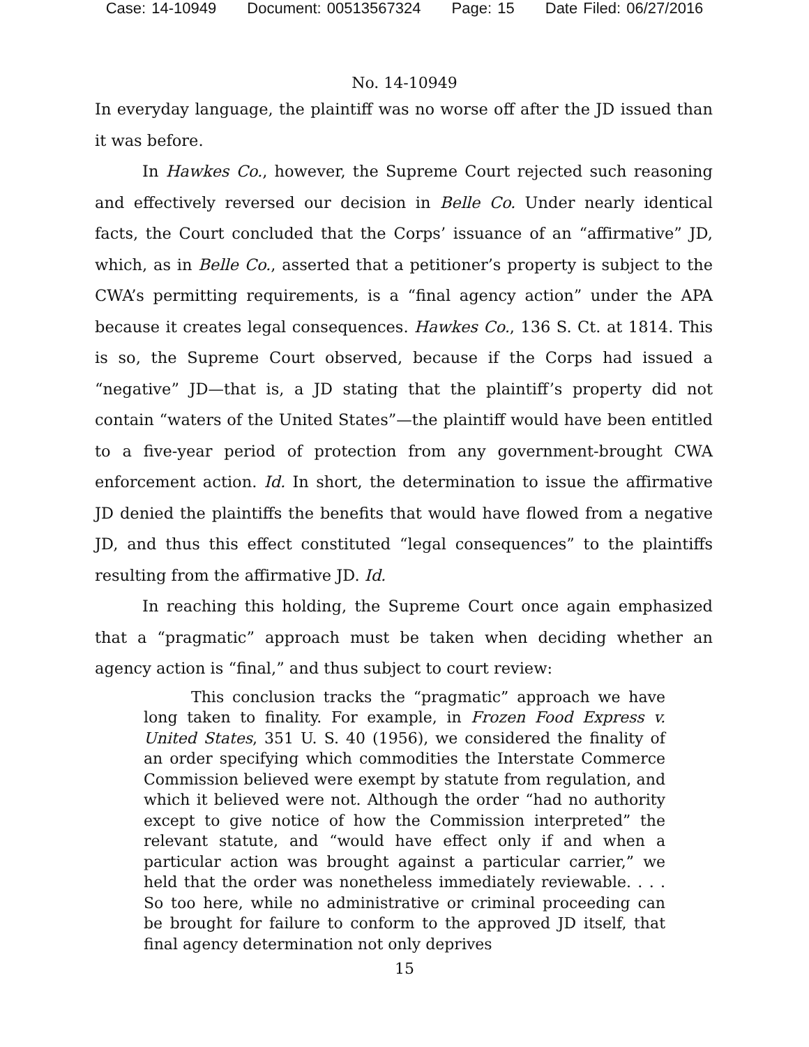Case: 14-10949 Document: 00513567324 Page: 15 Date Filed: 06/27/2016
No. 14-10949
In everyday language, the plaintiff was no worse off after the JD issued than it was before.
In Hawkes Co., however, the Supreme Court rejected such reasoning and effectively reversed our decision in Belle Co. Under nearly identical facts, the Court concluded that the Corps’ issuance of an “affirmative” JD, which, as in Belle Co., asserted that a petitioner’s property is subject to the CWA’s permitting requirements, is a “final agency action” under the APA because it creates legal consequences. Hawkes Co., 136 S. Ct. at 1814. This is so, the Supreme Court observed, because if the Corps had issued a “negative” JD—that is, a JD stating that the plaintiff’s property did not contain “waters of the United States”—the plaintiff would have been entitled to a five-year period of protection from any government-brought CWA enforcement action. Id. In short, the determination to issue the affirmative JD denied the plaintiffs the benefits that would have flowed from a negative JD, and thus this effect constituted “legal consequences” to the plaintiffs resulting from the affirmative JD. Id.
In reaching this holding, the Supreme Court once again emphasized that a “pragmatic” approach must be taken when deciding whether an agency action is “final,” and thus subject to court review:
This conclusion tracks the “pragmatic” approach we have long taken to finality. For example, in Frozen Food Express v. United States, 351 U. S. 40 (1956), we considered the finality of an order specifying which commodities the Interstate Commerce Commission believed were exempt by statute from regulation, and which it believed were not. Although the order “had no authority except to give notice of how the Commission interpreted” the relevant statute, and “would have effect only if and when a particular action was brought against a particular carrier,” we held that the order was nonetheless immediately reviewable. . . . So too here, while no administrative or criminal proceeding can be brought for failure to conform to the approved JD itself, that final agency determination not only deprives
15